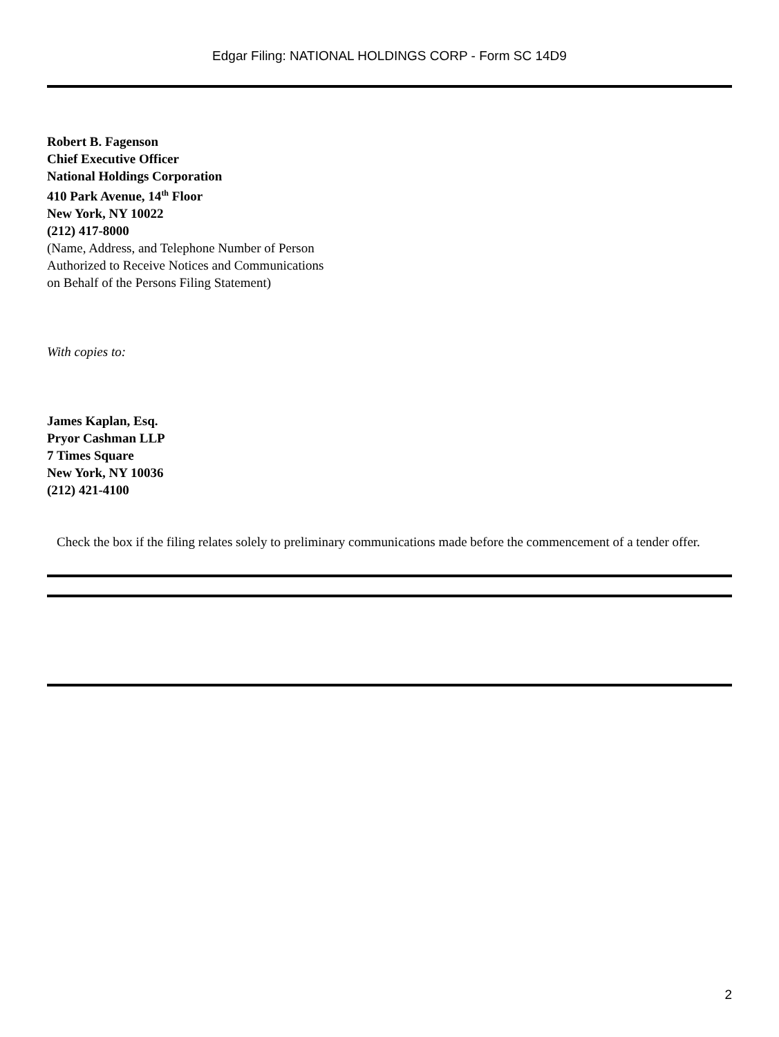Edgar Filing: NATIONAL HOLDINGS CORP - Form SC 14D9
Robert B. Fagenson
Chief Executive Officer
National Holdings Corporation
410 Park Avenue, 14<sup>th</sup> Floor
New York, NY 10022
(212) 417-8000
(Name, Address, and Telephone Number of Person
Authorized to Receive Notices and Communications
on Behalf of the Persons Filing Statement)
With copies to:
James Kaplan, Esq.
Pryor Cashman LLP
7 Times Square
New York, NY 10036
(212) 421-4100
Check the box if the filing relates solely to preliminary communications made before the commencement of a tender offer.
2